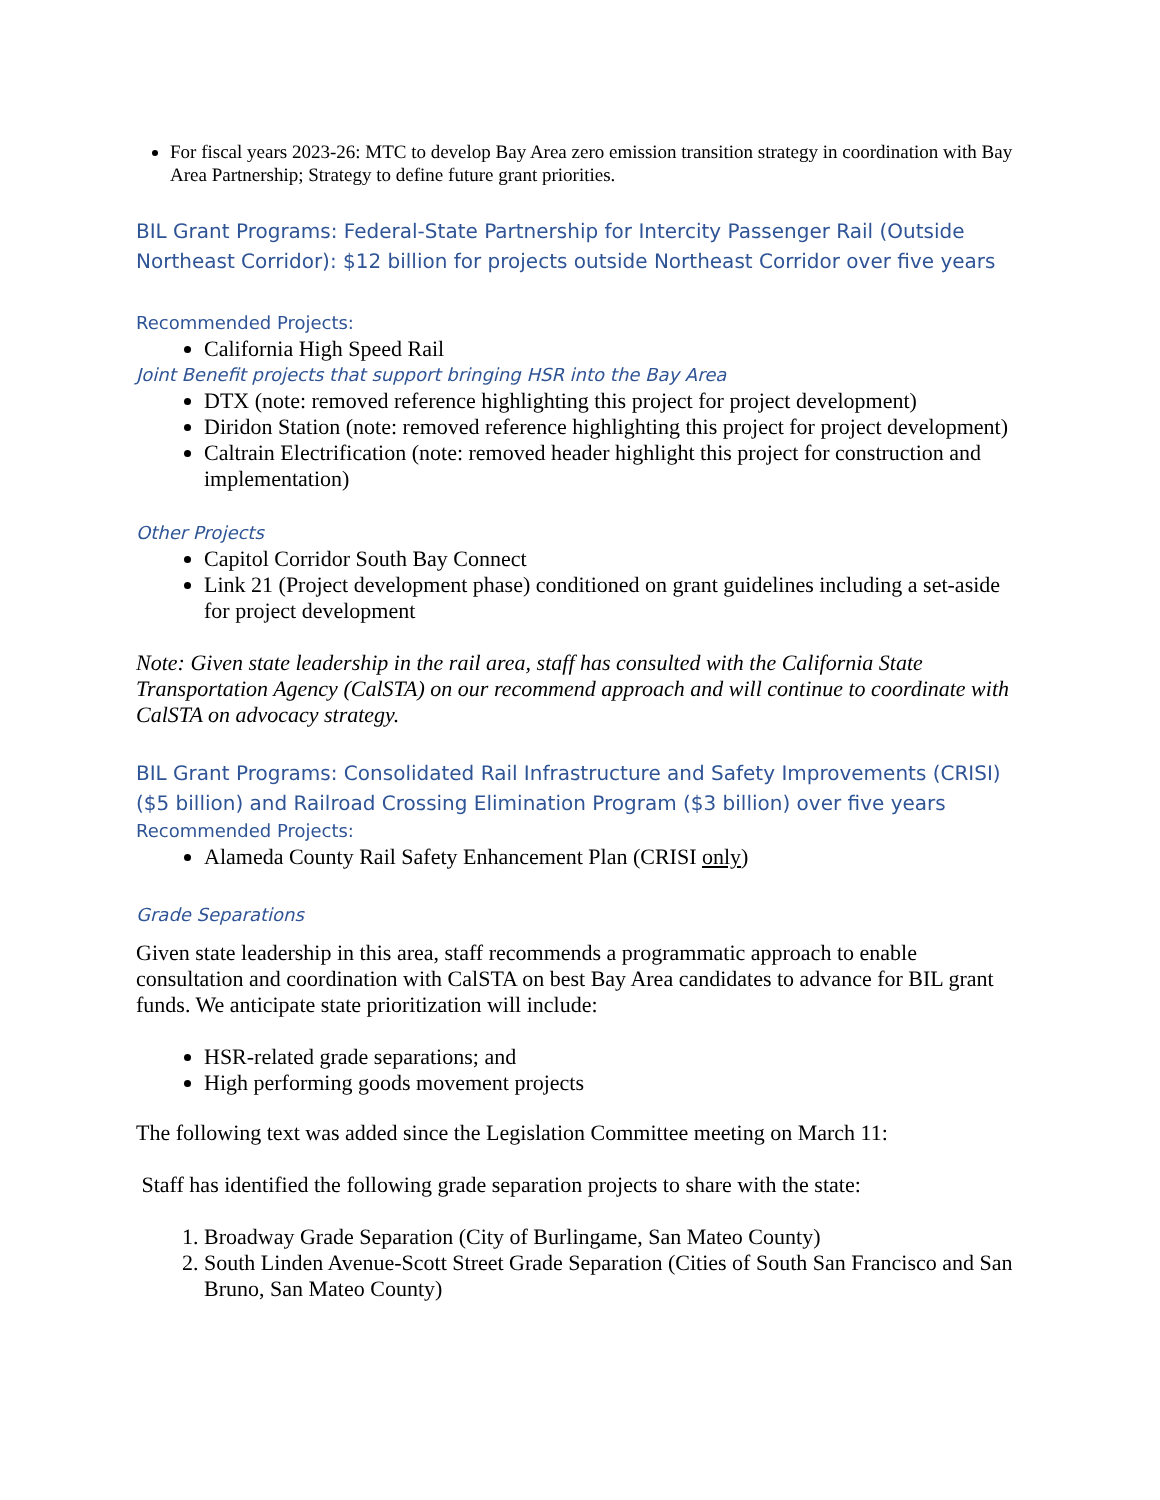For fiscal years 2023-26: MTC to develop Bay Area zero emission transition strategy in coordination with Bay Area Partnership; Strategy to define future grant priorities.
BIL Grant Programs: Federal-State Partnership for Intercity Passenger Rail (Outside Northeast Corridor): $12 billion for projects outside Northeast Corridor over five years
Recommended Projects:
California High Speed Rail
Joint Benefit projects that support bringing HSR into the Bay Area
DTX (note: removed reference highlighting this project for project development)
Diridon Station (note: removed reference highlighting this project for project development)
Caltrain Electrification (note: removed header highlight this project for construction and implementation)
Other Projects
Capitol Corridor South Bay Connect
Link 21 (Project development phase) conditioned on grant guidelines including a set-aside for project development
Note: Given state leadership in the rail area, staff has consulted with the California State Transportation Agency (CalSTA) on our recommend approach and will continue to coordinate with CalSTA on advocacy strategy.
BIL Grant Programs: Consolidated Rail Infrastructure and Safety Improvements (CRISI) ($5 billion) and Railroad Crossing Elimination Program ($3 billion) over five years
Recommended Projects:
Alameda County Rail Safety Enhancement Plan (CRISI only)
Grade Separations
Given state leadership in this area, staff recommends a programmatic approach to enable consultation and coordination with CalSTA on best Bay Area candidates to advance for BIL grant funds. We anticipate state prioritization will include:
HSR-related grade separations; and
High performing goods movement projects
The following text was added since the Legislation Committee meeting on March 11:
Staff has identified the following grade separation projects to share with the state:
1. Broadway Grade Separation (City of Burlingame, San Mateo County)
2. South Linden Avenue-Scott Street Grade Separation (Cities of South San Francisco and San Bruno, San Mateo County)